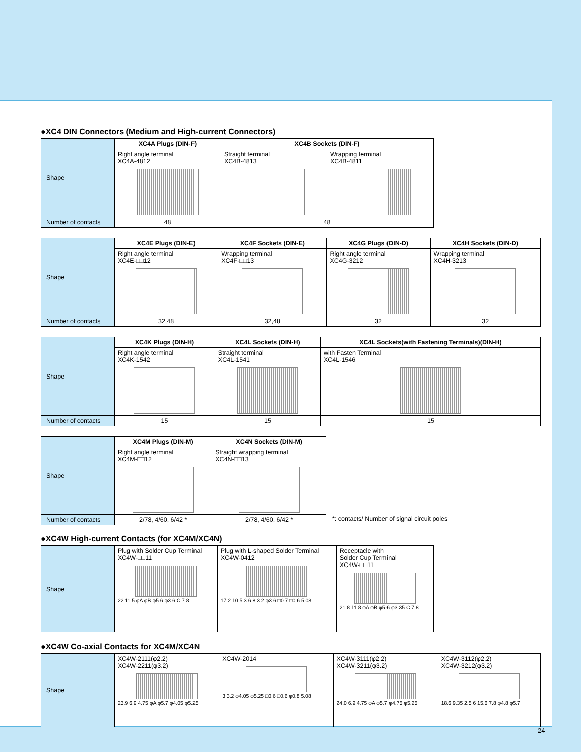●XC4 DIN Connectors (Medium and High-current Connectors)
| Shape | XC4A Plugs (DIN-F) | XC4B Sockets (DIN-F) | |
| | Right angle terminal XC4A-4812 | Straight terminal XC4B-4813 | Wrapping terminal XC4B-4811 |
| Number of contacts | 48 | 48 | |
| Shape | XC4E Plugs (DIN-E) | XC4F Sockets (DIN-E) | XC4G Plugs (DIN-D) | XC4H Sockets (DIN-D) |
| | Right angle terminal XC4E-□□12 | Wrapping terminal XC4F-□□13 | Right angle terminal XC4G-3212 | Wrapping terminal XC4H-3213 |
| Number of contacts | 32,48 | 32,48 | 32 | 32 |
| Shape | XC4K Plugs (DIN-H) | XC4L Sockets (DIN-H) | XC4L Sockets(with Fastening Terminals)(DIN-H) |
| | Right angle terminal XC4K-1542 | Straight terminal XC4L-1541 | with Fasten Terminal XC4L-1546 |
| Number of contacts | 15 | 15 | 15 |
| Shape | XC4M Plugs (DIN-M) | XC4N Sockets (DIN-M) |
| | Right angle terminal XC4M-□□12 | Straight wrapping terminal XC4N-□□13 |
| Number of contacts | 2/78, 4/60, 6/42 * | 2/78, 4/60, 6/42 * |
*: contacts/ Number of signal circuit poles
●XC4W High-current Contacts (for XC4M/XC4N)
| Shape | Plug with Solder Cup Terminal XC4W-□□11 22 11.5 φA φB φ5.6 φ3.6 C 7.8 | Plug with L-shaped Solder Terminal XC4W-0412 17.2 10.5 3 6.8 3.2 φ3.6 □0.7 □0.6 5.08 | Receptacle with Solder Cup Terminal XC4W-□□11 21.8 11.8 φA φB φ5.6 φ3.35 C 7.8 |
●XC4W Co-axial Contacts for XC4M/XC4N
| Shape | XC4W-2111(φ2.2) XC4W-2211(φ3.2) 23.9 6.9 4.75 φA φ5.7 φ4.05 φ5.25 | XC4W-2014 3 3.2 φ4.05 φ5.25 □0.6 □0.6 φ0.8 5.08 | XC4W-3111(φ2.2) XC4W-3211(φ3.2) 24.0 6.9 4.75 φA φ5.7 φ4.75 φ5.25 | XC4W-3112(φ2.2) XC4W-3212(φ3.2) 18.6 9.35 2.5 6 15.6 7.8 φ4.8 φ5.7 |
24